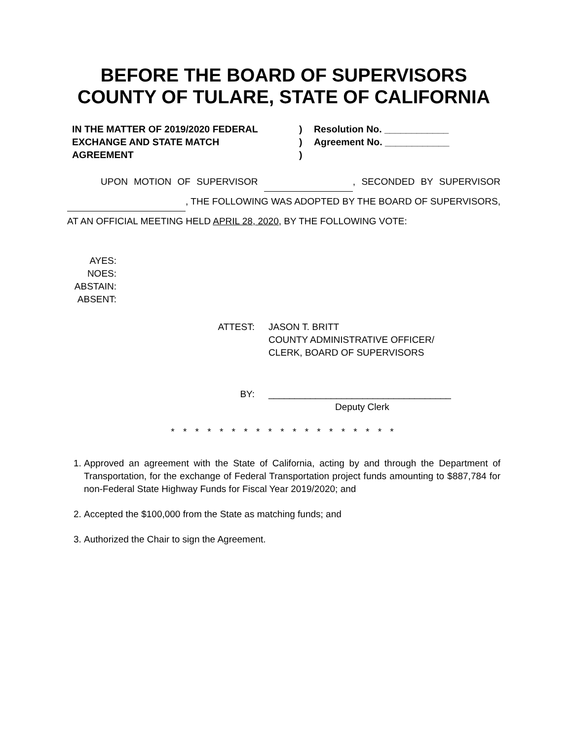BEFORE THE BOARD OF SUPERVISORS
COUNTY OF TULARE, STATE OF CALIFORNIA
IN THE MATTER OF 2019/2020 FEDERAL
EXCHANGE AND STATE MATCH
AGREEMENT
)
)
)
Resolution No. ____________
Agreement No. ____________
UPON MOTION OF SUPERVISOR , SECONDED BY SUPERVISOR , THE FOLLOWING WAS ADOPTED BY THE BOARD OF SUPERVISORS, AT AN OFFICIAL MEETING HELD APRIL 28, 2020, BY THE FOLLOWING VOTE:
AYES:
NOES:
ABSTAIN:
ABSENT:
ATTEST: JASON T. BRITT
COUNTY ADMINISTRATIVE OFFICER/
CLERK, BOARD OF SUPERVISORS
BY: ___________________________________
Deputy Clerk
* * * * * * * * * * * * * * * * * * *
1. Approved an agreement with the State of California, acting by and through the Department of Transportation, for the exchange of Federal Transportation project funds amounting to $887,784 for non-Federal State Highway Funds for Fiscal Year 2019/2020; and
2. Accepted the $100,000 from the State as matching funds; and
3. Authorized the Chair to sign the Agreement.